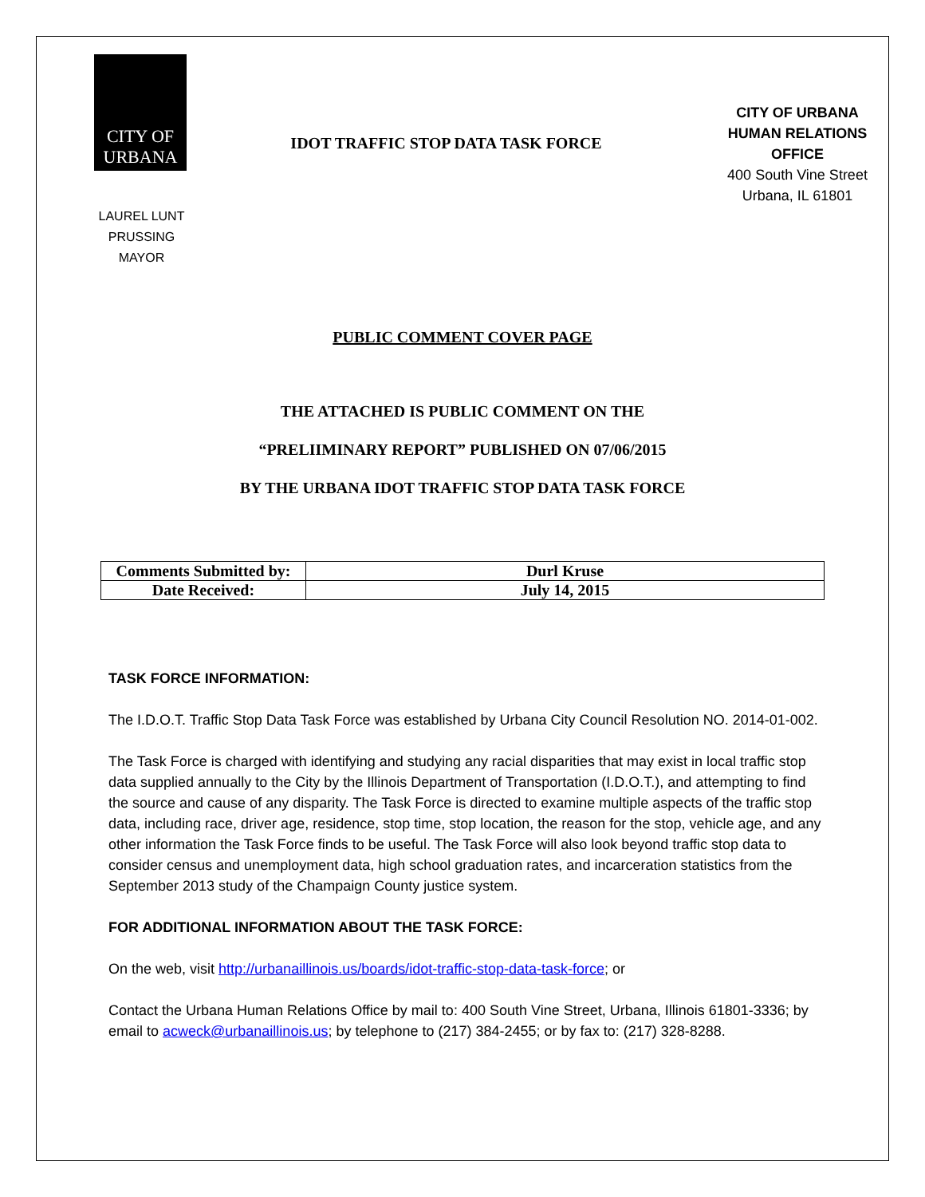CITY OF
URBANA
IDOT TRAFFIC STOP DATA TASK FORCE
CITY OF URBANA
HUMAN RELATIONS OFFICE
400 South Vine Street
Urbana, IL 61801
LAUREL LUNT PRUSSING
MAYOR
PUBLIC COMMENT COVER PAGE
THE ATTACHED IS PUBLIC COMMENT ON THE
“PRELIIMINARY REPORT” PUBLISHED ON 07/06/2015
BY THE URBANA IDOT TRAFFIC STOP DATA TASK FORCE
| Comments Submitted by: | Durl Kruse |
| Date Received: | July 14, 2015 |
TASK FORCE INFORMATION:
The I.D.O.T. Traffic Stop Data Task Force was established by Urbana City Council Resolution NO. 2014-01-002.
The Task Force is charged with identifying and studying any racial disparities that may exist in local traffic stop data supplied annually to the City by the Illinois Department of Transportation (I.D.O.T.), and attempting to find the source and cause of any disparity. The Task Force is directed to examine multiple aspects of the traffic stop data, including race, driver age, residence, stop time, stop location, the reason for the stop, vehicle age, and any other information the Task Force finds to be useful. The Task Force will also look beyond traffic stop data to consider census and unemployment data, high school graduation rates, and incarceration statistics from the September 2013 study of the Champaign County justice system.
FOR ADDITIONAL INFORMATION ABOUT THE TASK FORCE:
On the web, visit http://urbanaillinois.us/boards/idot-traffic-stop-data-task-force; or
Contact the Urbana Human Relations Office by mail to: 400 South Vine Street, Urbana, Illinois 61801-3336; by email to acweck@urbanaillinois.us; by telephone to (217) 384-2455; or by fax to: (217) 328-8288.